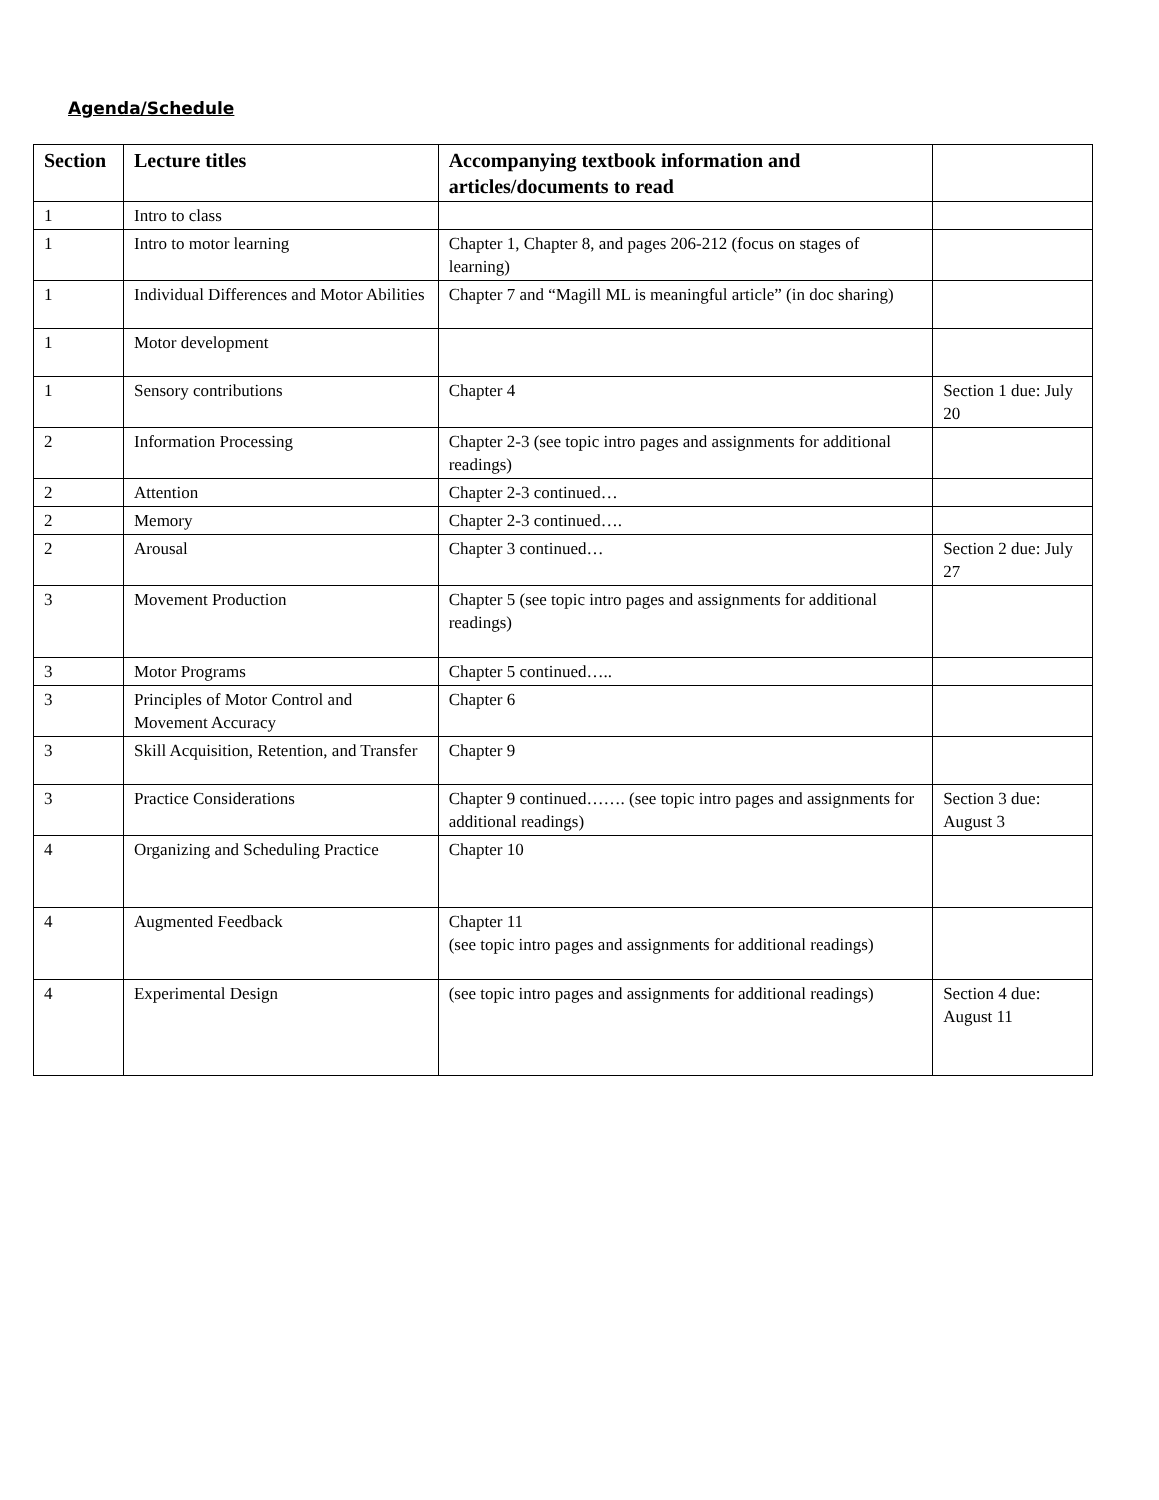Agenda/Schedule
| Section | Lecture titles | Accompanying textbook information and articles/documents to read | |
| --- | --- | --- | --- |
| 1 | Intro to class | | |
| 1 | Intro to motor learning | Chapter 1, Chapter 8, and pages 206-212 (focus on stages of learning) | |
| 1 | Individual Differences and Motor Abilities | Chapter 7 and “Magill ML is meaningful article” (in doc sharing) | |
| 1 | Motor development | | |
| 1 | Sensory contributions | Chapter 4 | Section 1 due: July 20 |
| 2 | Information Processing | Chapter 2-3 (see topic intro pages and assignments for additional readings) | |
| 2 | Attention | Chapter 2-3 continued… | |
| 2 | Memory | Chapter 2-3 continued…. | |
| 2 | Arousal | Chapter 3 continued… | Section 2 due: July 27 |
| 3 | Movement Production | Chapter 5 (see topic intro pages and assignments for additional readings) | |
| 3 | Motor Programs | Chapter 5 continued….. | |
| 3 | Principles of Motor Control and Movement Accuracy | Chapter 6 | |
| 3 | Skill Acquisition, Retention, and Transfer | Chapter 9 | |
| 3 | Practice Considerations | Chapter 9 continued……. (see topic intro pages and assignments for additional readings) | Section 3 due: August 3 |
| 4 | Organizing and Scheduling Practice | Chapter 10 | |
| 4 | Augmented Feedback | Chapter 11 (see topic intro pages and assignments for additional readings) | |
| 4 | Experimental Design | (see topic intro pages and assignments for additional readings) | Section 4 due: August 11 |